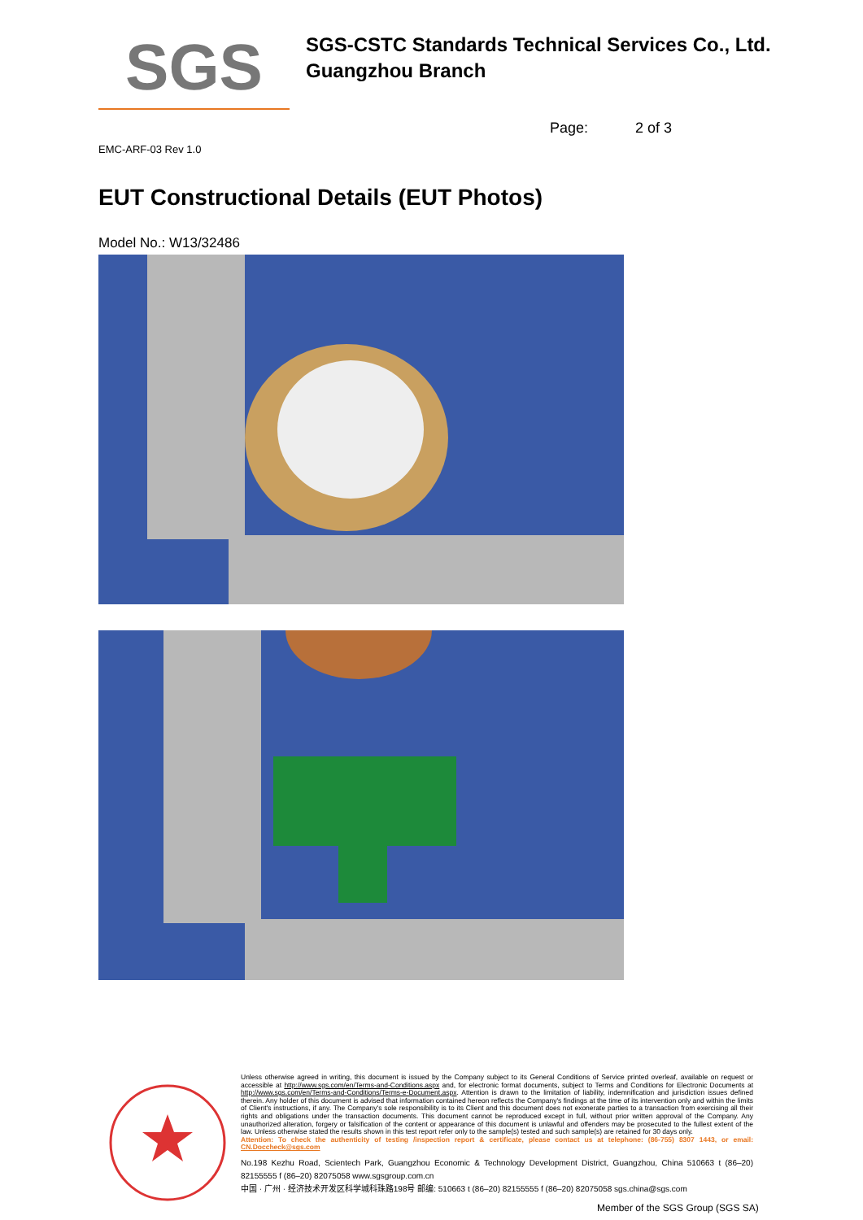SGS
SGS-CSTC Standards Technical Services Co., Ltd.
Guangzhou Branch
Page: 2 of 3
EMC-ARF-03 Rev 1.0
EUT Constructional Details (EUT Photos)
Model No.: W13/32486
Unless otherwise agreed in writing, this document is issued by the Company subject to its General Conditions of Service printed overleaf, available on request or accessible at http://www.sgs.com/en/Terms-and-Conditions.aspx and, for electronic format documents, subject to Terms and Conditions for Electronic Documents at http://www.sgs.com/en/Terms-and-Conditions/Terms-e-Document.aspx. Attention is drawn to the limitation of liability, indemnification and jurisdiction issues defined therein. Any holder of this document is advised that information contained hereon reflects the Company's findings at the time of its intervention only and within the limits of Client's instructions, if any. The Company's sole responsibility is to its Client and this document does not exonerate parties to a transaction from exercising all their rights and obligations under the transaction documents. This document cannot be reproduced except in full, without prior written approval of the Company. Any unauthorized alteration, forgery or falsification of the content or appearance of this document is unlawful and offenders may be prosecuted to the fullest extent of the law. Unless otherwise stated the results shown in this test report refer only to the sample(s) tested and such sample(s) are retained for 30 days only.
Attention: To check the authenticity of testing /inspection report & certificate, please contact us at telephone: (86-755) 8307 1443, or email: CN.Doccheck@sgs.com
No.198 Kezhu Road, Scientech Park, Guangzhou Economic & Technology Development District, Guangzhou, China 510663 t (86–20) 82155555 f (86–20) 82075058 www.sgsgroup.com.cn
中国 · 广州 · 经济技术开发区科学城科珠路198号 邮编: 510663 t (86–20) 82155555 f (86–20) 82075058 sgs.china@sgs.com
Member of the SGS Group (SGS SA)